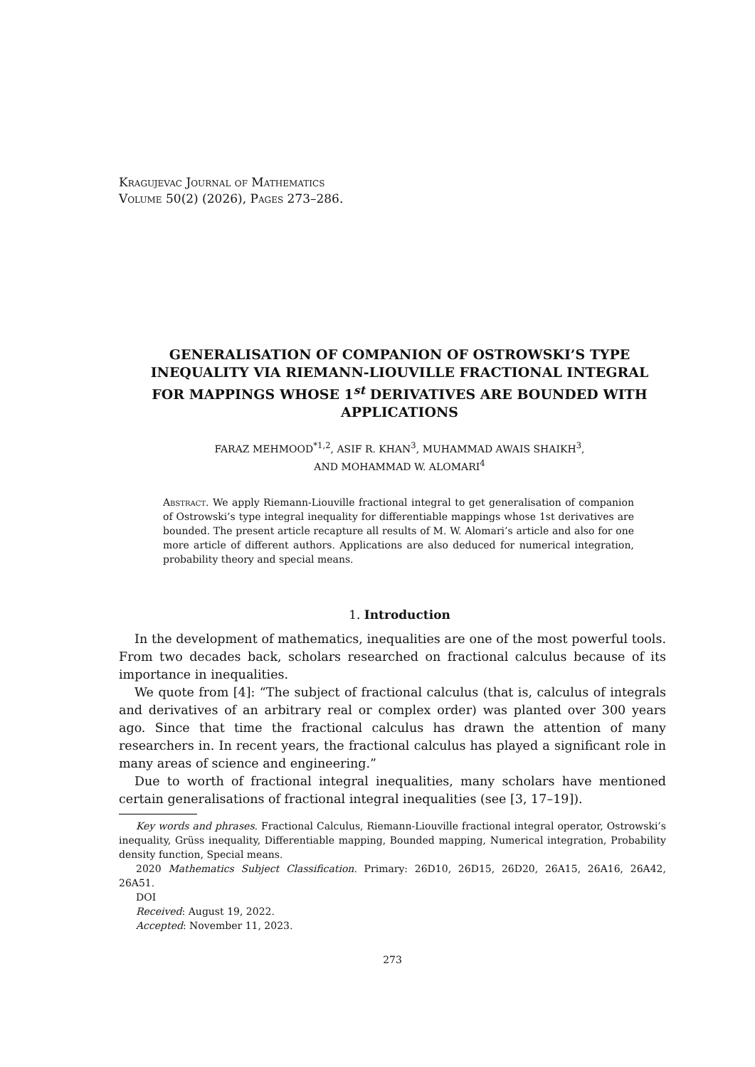Kragujevac Journal of Mathematics
Volume 50(2) (2026), Pages 273–286.
GENERALISATION OF COMPANION OF OSTROWSKI’S TYPE INEQUALITY VIA RIEMANN-LIOUVILLE FRACTIONAL INTEGRAL FOR MAPPINGS WHOSE 1<sup>st</sup> DERIVATIVES ARE BOUNDED WITH APPLICATIONS
FARAZ MEHMOOD<sup>*1,2</sup>, ASIF R. KHAN<sup>3</sup>, MUHAMMAD AWAIS SHAIKH<sup>3</sup>,
AND MOHAMMAD W. ALOMARI<sup>4</sup>
Abstract. We apply Riemann-Liouville fractional integral to get generalisation of companion of Ostrowski’s type integral inequality for differentiable mappings whose 1st derivatives are bounded. The present article recapture all results of M. W. Alomari’s article and also for one more article of different authors. Applications are also deduced for numerical integration, probability theory and special means.
1. Introduction
In the development of mathematics, inequalities are one of the most powerful tools. From two decades back, scholars researched on fractional calculus because of its importance in inequalities.
We quote from [4]: “The subject of fractional calculus (that is, calculus of integrals and derivatives of an arbitrary real or complex order) was planted over 300 years ago. Since that time the fractional calculus has drawn the attention of many researchers in. In recent years, the fractional calculus has played a significant role in many areas of science and engineering.”
Due to worth of fractional integral inequalities, many scholars have mentioned certain generalisations of fractional integral inequalities (see [3, 17–19]).
Key words and phrases. Fractional Calculus, Riemann-Liouville fractional integral operator, Ostrowski’s inequality, Grüss inequality, Differentiable mapping, Bounded mapping, Numerical integration, Probability density function, Special means.
2020 Mathematics Subject Classification. Primary: 26D10, 26D15, 26D20, 26A15, 26A16, 26A42, 26A51.
DOI
Received: August 19, 2022.
Accepted: November 11, 2023.
273